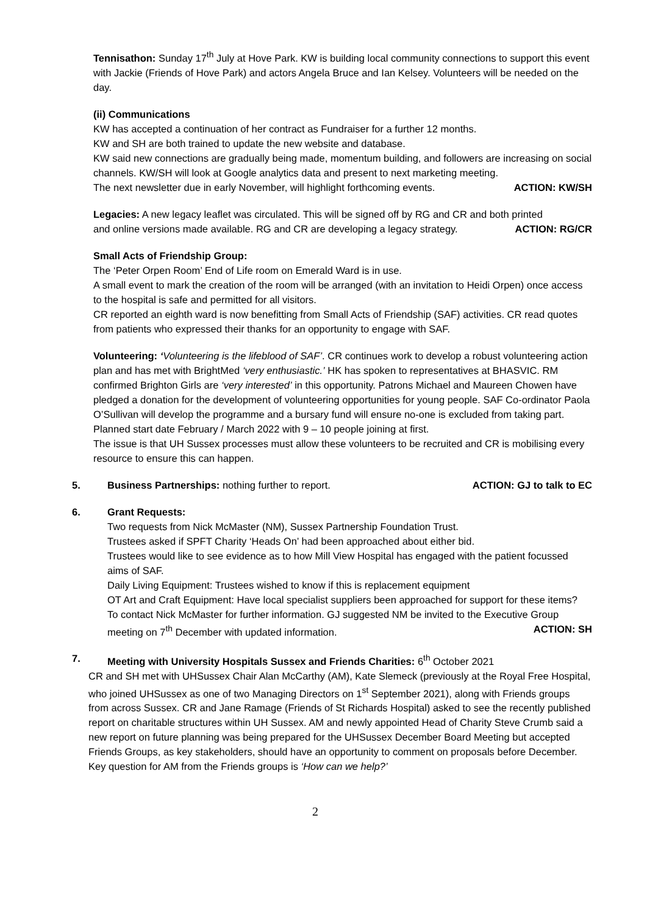Tennisathon: Sunday 17<sup>th</sup> July at Hove Park. KW is building local community connections to support this event with Jackie (Friends of Hove Park) and actors Angela Bruce and Ian Kelsey. Volunteers will be needed on the day.
(ii) Communications
KW has accepted a continuation of her contract as Fundraiser for a further 12 months.
KW and SH are both trained to update the new website and database.
KW said new connections are gradually being made, momentum building, and followers are increasing on social channels. KW/SH will look at Google analytics data and present to next marketing meeting.
The next newsletter due in early November, will highlight forthcoming events. ACTION: KW/SH
Legacies: A new legacy leaflet was circulated. This will be signed off by RG and CR and both printed
and online versions made available. RG and CR are developing a legacy strategy. ACTION: RG/CR
Small Acts of Friendship Group:
The ‘Peter Orpen Room’ End of Life room on Emerald Ward is in use.
A small event to mark the creation of the room will be arranged (with an invitation to Heidi Orpen) once access to the hospital is safe and permitted for all visitors.
CR reported an eighth ward is now benefitting from Small Acts of Friendship (SAF) activities. CR read quotes from patients who expressed their thanks for an opportunity to engage with SAF.
Volunteering: ‘Volunteering is the lifeblood of SAF’. CR continues work to develop a robust volunteering action plan and has met with BrightMed ‘very enthusiastic.’ HK has spoken to representatives at BHASVIC. RM confirmed Brighton Girls are ‘very interested’ in this opportunity. Patrons Michael and Maureen Chowen have pledged a donation for the development of volunteering opportunities for young people. SAF Co-ordinator Paola O’Sullivan will develop the programme and a bursary fund will ensure no-one is excluded from taking part. Planned start date February / March 2022 with 9 – 10 people joining at first.
The issue is that UH Sussex processes must allow these volunteers to be recruited and CR is mobilising every resource to ensure this can happen.
5. Business Partnerships: nothing further to report. ACTION: GJ to talk to EC
6. Grant Requests:
Two requests from Nick McMaster (NM), Sussex Partnership Foundation Trust.
Trustees asked if SPFT Charity ‘Heads On’ had been approached about either bid.
Trustees would like to see evidence as to how Mill View Hospital has engaged with the patient focussed aims of SAF.
Daily Living Equipment: Trustees wished to know if this is replacement equipment
OT Art and Craft Equipment: Have local specialist suppliers been approached for support for these items?
To contact Nick McMaster for further information. GJ suggested NM be invited to the Executive Group
meeting on 7<sup>th</sup> December with updated information. ACTION: SH
7. Meeting with University Hospitals Sussex and Friends Charities: 6<sup>th</sup> October 2021
CR and SH met with UHSussex Chair Alan McCarthy (AM), Kate Slemeck (previously at the Royal Free Hospital, who joined UHSussex as one of two Managing Directors on 1<sup>st</sup> September 2021), along with Friends groups from across Sussex. CR and Jane Ramage (Friends of St Richards Hospital) asked to see the recently published report on charitable structures within UH Sussex. AM and newly appointed Head of Charity Steve Crumb said a new report on future planning was being prepared for the UHSussex December Board Meeting but accepted Friends Groups, as key stakeholders, should have an opportunity to comment on proposals before December.
Key question for AM from the Friends groups is ‘How can we help?’
2